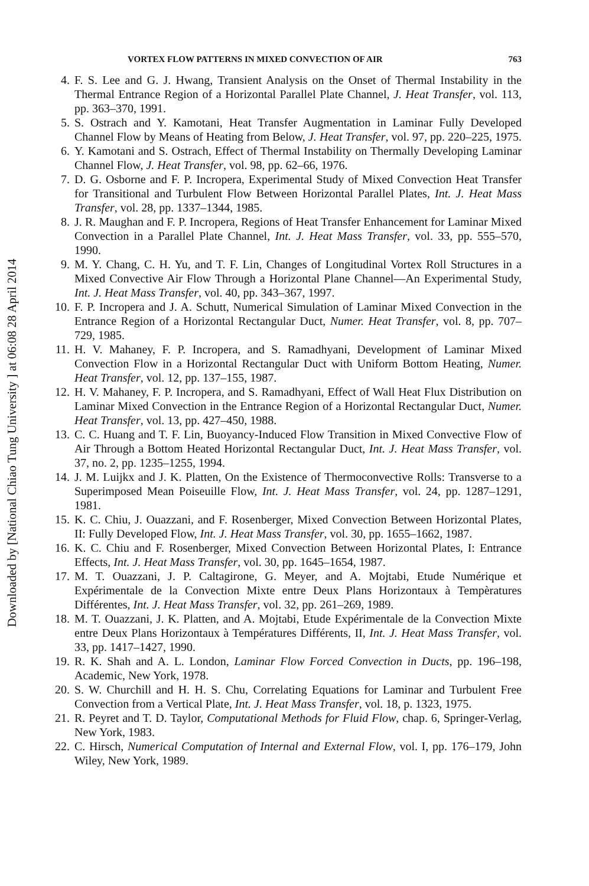Downloaded by [National Chiao Tung University ] at 06:08 28 April 2014
VORTEX FLOW PATTERNS IN MIXED CONVECTION OF AIR 763
4. F. S. Lee and G. J. Hwang, Transient Analysis on the Onset of Thermal Instability in the Thermal Entrance Region of a Horizontal Parallel Plate Channel, J. Heat Transfer, vol. 113, pp. 363–370, 1991.
5. S. Ostrach and Y. Kamotani, Heat Transfer Augmentation in Laminar Fully Developed Channel Flow by Means of Heating from Below, J. Heat Transfer, vol. 97, pp. 220–225, 1975.
6. Y. Kamotani and S. Ostrach, Effect of Thermal Instability on Thermally Developing Laminar Channel Flow, J. Heat Transfer, vol. 98, pp. 62–66, 1976.
7. D. G. Osborne and F. P. Incropera, Experimental Study of Mixed Convection Heat Transfer for Transitional and Turbulent Flow Between Horizontal Parallel Plates, Int. J. Heat Mass Transfer, vol. 28, pp. 1337–1344, 1985.
8. J. R. Maughan and F. P. Incropera, Regions of Heat Transfer Enhancement for Laminar Mixed Convection in a Parallel Plate Channel, Int. J. Heat Mass Transfer, vol. 33, pp. 555–570, 1990.
9. M. Y. Chang, C. H. Yu, and T. F. Lin, Changes of Longitudinal Vortex Roll Structures in a Mixed Convective Air Flow Through a Horizontal Plane Channel—An Experimental Study, Int. J. Heat Mass Transfer, vol. 40, pp. 343–367, 1997.
10.
F. P. Incropera and J. A. Schutt, Numerical Simulation of Laminar Mixed Convection in the Entrance Region of a Horizontal Rectangular Duct, Numer. Heat Transfer, vol. 8, pp. 707–729, 1985.
11.
H. V. Mahaney, F. P. Incropera, and S. Ramadhyani, Development of Laminar Mixed Convection Flow in a Horizontal Rectangular Duct with Uniform Bottom Heating, Numer. Heat Transfer, vol. 12, pp. 137–155, 1987.
12.
H. V. Mahaney, F. P. Incropera, and S. Ramadhyani, Effect of Wall Heat Flux Distribution on Laminar Mixed Convection in the Entrance Region of a Horizontal Rectangular Duct, Numer. Heat Transfer, vol. 13, pp. 427–450, 1988.
13.
C. C. Huang and T. F. Lin, Buoyancy-Induced Flow Transition in Mixed Convective Flow of Air Through a Bottom Heated Horizontal Rectangular Duct, Int. J. Heat Mass Transfer, vol. 37, no. 2, pp. 1235–1255, 1994.
14.
J. M. Luijkx and J. K. Platten, On the Existence of Thermoconvective Rolls: Transverse to a Superimposed Mean Poiseuille Flow, Int. J. Heat Mass Transfer, vol. 24, pp. 1287–1291, 1981.
15.
K. C. Chiu, J. Ouazzani, and F. Rosenberger, Mixed Convection Between Horizontal Plates, II: Fully Developed Flow, Int. J. Heat Mass Transfer, vol. 30, pp. 1655–1662, 1987.
16.
K. C. Chiu and F. Rosenberger, Mixed Convection Between Horizontal Plates, I: Entrance Effects, Int. J. Heat Mass Transfer, vol. 30, pp. 1645–1654, 1987.
17.
M. T. Ouazzani, J. P. Caltagirone, G. Meyer, and A. Mojtabi, Etude Numérique et Expérimentale de la Convection Mixte entre Deux Plans Horizontaux à Tempèratures Différentes, Int. J. Heat Mass Transfer, vol. 32, pp. 261–269, 1989.
18.
M. T. Ouazzani, J. K. Platten, and A. Mojtabi, Etude Expérimentale de la Convection Mixte entre Deux Plans Horizontaux à Températures Différents, II, Int. J. Heat Mass Transfer, vol. 33, pp. 1417–1427, 1990.
19.
R. K. Shah and A. L. London, Laminar Flow Forced Convection in Ducts, pp. 196–198, Academic, New York, 1978.
20.
S. W. Churchill and H. H. S. Chu, Correlating Equations for Laminar and Turbulent Free Convection from a Vertical Plate, Int. J. Heat Mass Transfer, vol. 18, p. 1323, 1975.
21.
R. Peyret and T. D. Taylor, Computational Methods for Fluid Flow, chap. 6, Springer-Verlag, New York, 1983.
22.
C. Hirsch, Numerical Computation of Internal and External Flow, vol. I, pp. 176–179, John Wiley, New York, 1989.